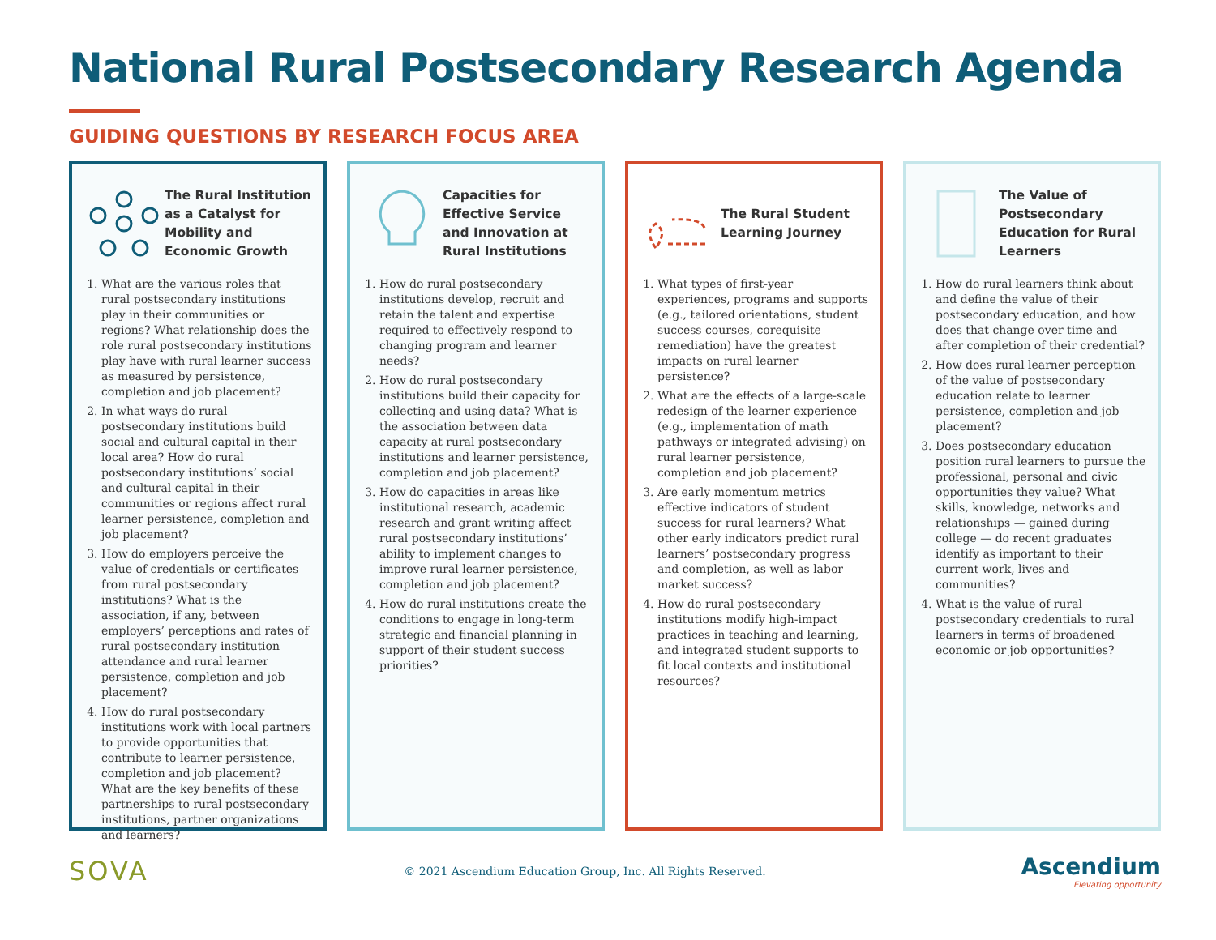National Rural Postsecondary Research Agenda
GUIDING QUESTIONS BY RESEARCH FOCUS AREA
The Rural Institution as a Catalyst for Mobility and Economic Growth
1. What are the various roles that rural postsecondary institutions play in their communities or regions? What relationship does the role rural postsecondary institutions play have with rural learner success as measured by persistence, completion and job placement?
2. In what ways do rural postsecondary institutions build social and cultural capital in their local area? How do rural postsecondary institutions’ social and cultural capital in their communities or regions affect rural learner persistence, completion and job placement?
3. How do employers perceive the value of credentials or certificates from rural postsecondary institutions? What is the association, if any, between employers’ perceptions and rates of rural postsecondary institution attendance and rural learner persistence, completion and job placement?
4. How do rural postsecondary institutions work with local partners to provide opportunities that contribute to learner persistence, completion and job placement? What are the key benefits of these partnerships to rural postsecondary institutions, partner organizations and learners?
Capacities for Effective Service and Innovation at Rural Institutions
1. How do rural postsecondary institutions develop, recruit and retain the talent and expertise required to effectively respond to changing program and learner needs?
2. How do rural postsecondary institutions build their capacity for collecting and using data? What is the association between data capacity at rural postsecondary institutions and learner persistence, completion and job placement?
3. How do capacities in areas like institutional research, academic research and grant writing affect rural postsecondary institutions’ ability to implement changes to improve rural learner persistence, completion and job placement?
4. How do rural institutions create the conditions to engage in long-term strategic and financial planning in support of their student success priorities?
The Rural Student Learning Journey
1. What types of first-year experiences, programs and supports (e.g., tailored orientations, student success courses, corequisite remediation) have the greatest impacts on rural learner persistence?
2. What are the effects of a large-scale redesign of the learner experience (e.g., implementation of math pathways or integrated advising) on rural learner persistence, completion and job placement?
3. Are early momentum metrics effective indicators of student success for rural learners? What other early indicators predict rural learners’ postsecondary progress and completion, as well as labor market success?
4. How do rural postsecondary institutions modify high-impact practices in teaching and learning, and integrated student supports to fit local contexts and institutional resources?
The Value of Postsecondary Education for Rural Learners
1. How do rural learners think about and define the value of their postsecondary education, and how does that change over time and after completion of their credential?
2. How does rural learner perception of the value of postsecondary education relate to learner persistence, completion and job placement?
3. Does postsecondary education position rural learners to pursue the professional, personal and civic opportunities they value? What skills, knowledge, networks and relationships — gained during college — do recent graduates identify as important to their current work, lives and communities?
4. What is the value of rural postsecondary credentials to rural learners in terms of broadened economic or job opportunities?
SOVA
© 2021 Ascendium Education Group, Inc. All Rights Reserved.
Ascendium
Elevating opportunity